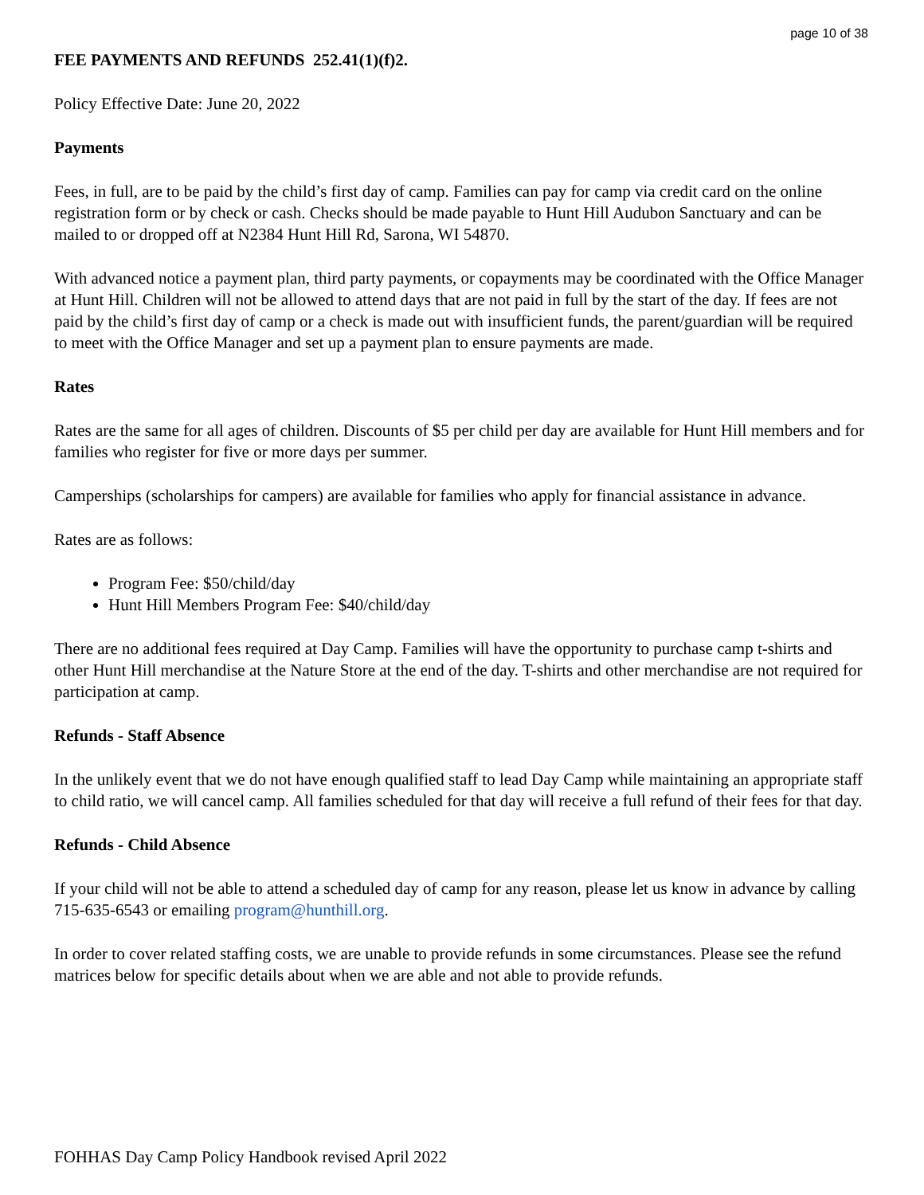page 10 of 38
FEE PAYMENTS AND REFUNDS 252.41(1)(f)2.
Policy Effective Date: June 20, 2022
Payments
Fees, in full, are to be paid by the child’s first day of camp. Families can pay for camp via credit card on the online registration form or by check or cash. Checks should be made payable to Hunt Hill Audubon Sanctuary and can be mailed to or dropped off at N2384 Hunt Hill Rd, Sarona, WI 54870.
With advanced notice a payment plan, third party payments, or copayments may be coordinated with the Office Manager at Hunt Hill. Children will not be allowed to attend days that are not paid in full by the start of the day. If fees are not paid by the child’s first day of camp or a check is made out with insufficient funds, the parent/guardian will be required to meet with the Office Manager and set up a payment plan to ensure payments are made.
Rates
Rates are the same for all ages of children. Discounts of $5 per child per day are available for Hunt Hill members and for families who register for five or more days per summer.
Camperships (scholarships for campers) are available for families who apply for financial assistance in advance.
Rates are as follows:
Program Fee: $50/child/day
Hunt Hill Members Program Fee: $40/child/day
There are no additional fees required at Day Camp. Families will have the opportunity to purchase camp t-shirts and other Hunt Hill merchandise at the Nature Store at the end of the day. T-shirts and other merchandise are not required for participation at camp.
Refunds - Staff Absence
In the unlikely event that we do not have enough qualified staff to lead Day Camp while maintaining an appropriate staff to child ratio, we will cancel camp. All families scheduled for that day will receive a full refund of their fees for that day.
Refunds - Child Absence
If your child will not be able to attend a scheduled day of camp for any reason, please let us know in advance by calling 715-635-6543 or emailing program@hunthill.org.
In order to cover related staffing costs, we are unable to provide refunds in some circumstances. Please see the refund matrices below for specific details about when we are able and not able to provide refunds.
FOHHAS Day Camp Policy Handbook revised April 2022